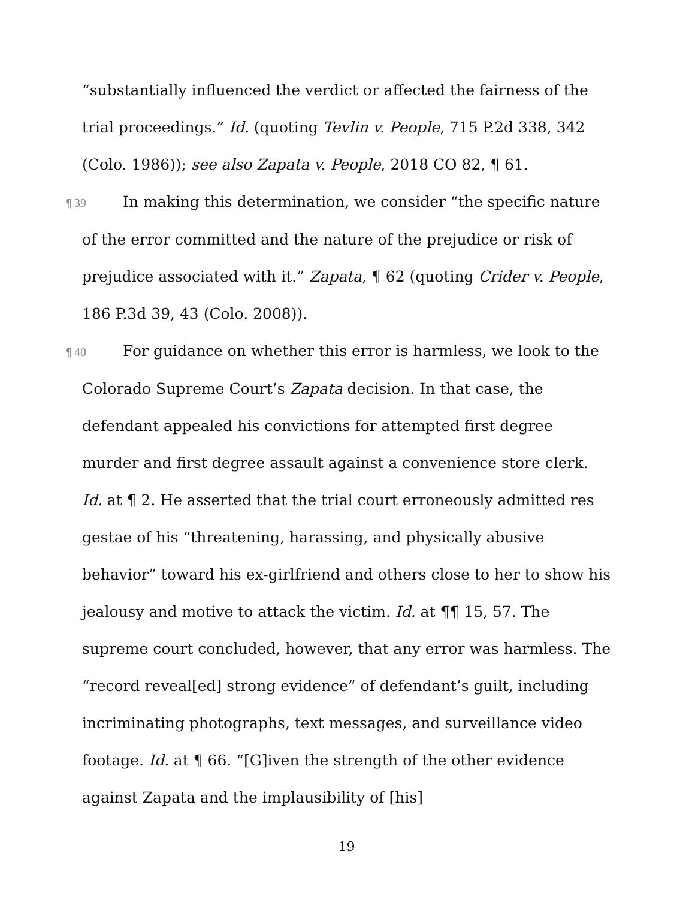“substantially influenced the verdict or affected the fairness of the trial proceedings.” Id. (quoting Tevlin v. People, 715 P.2d 338, 342 (Colo. 1986)); see also Zapata v. People, 2018 CO 82, ¶ 61.
¶ 39 In making this determination, we consider “the specific nature of the error committed and the nature of the prejudice or risk of prejudice associated with it.” Zapata, ¶ 62 (quoting Crider v. People, 186 P.3d 39, 43 (Colo. 2008)).
¶ 40 For guidance on whether this error is harmless, we look to the Colorado Supreme Court’s Zapata decision. In that case, the defendant appealed his convictions for attempted first degree murder and first degree assault against a convenience store clerk. Id. at ¶ 2. He asserted that the trial court erroneously admitted res gestae of his “threatening, harassing, and physically abusive behavior” toward his ex-girlfriend and others close to her to show his jealousy and motive to attack the victim. Id. at ¶¶ 15, 57. The supreme court concluded, however, that any error was harmless. The “record reveal[ed] strong evidence” of defendant’s guilt, including incriminating photographs, text messages, and surveillance video footage. Id. at ¶ 66. “[G]iven the strength of the other evidence against Zapata and the implausibility of [his]
19